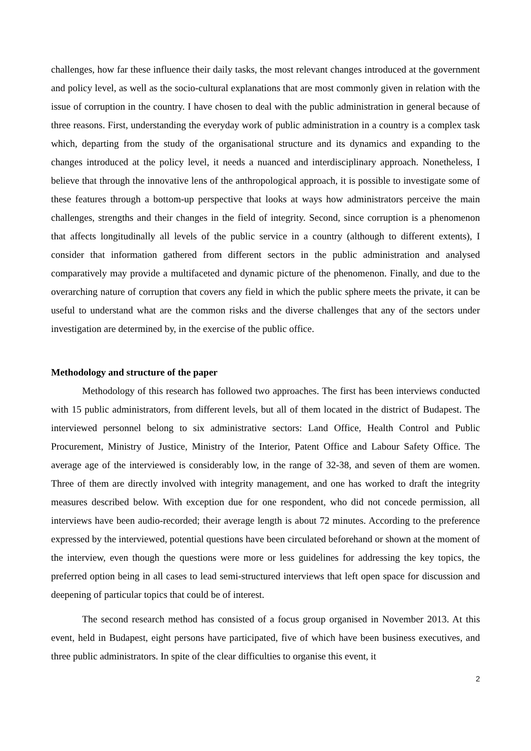challenges, how far these influence their daily tasks, the most relevant changes introduced at the government and policy level, as well as the socio-cultural explanations that are most commonly given in relation with the issue of corruption in the country. I have chosen to deal with the public administration in general because of three reasons. First, understanding the everyday work of public administration in a country is a complex task which, departing from the study of the organisational structure and its dynamics and expanding to the changes introduced at the policy level, it needs a nuanced and interdisciplinary approach. Nonetheless, I believe that through the innovative lens of the anthropological approach, it is possible to investigate some of these features through a bottom-up perspective that looks at ways how administrators perceive the main challenges, strengths and their changes in the field of integrity. Second, since corruption is a phenomenon that affects longitudinally all levels of the public service in a country (although to different extents), I consider that information gathered from different sectors in the public administration and analysed comparatively may provide a multifaceted and dynamic picture of the phenomenon. Finally, and due to the overarching nature of corruption that covers any field in which the public sphere meets the private, it can be useful to understand what are the common risks and the diverse challenges that any of the sectors under investigation are determined by, in the exercise of the public office.
Methodology and structure of the paper
Methodology of this research has followed two approaches. The first has been interviews conducted with 15 public administrators, from different levels, but all of them located in the district of Budapest. The interviewed personnel belong to six administrative sectors: Land Office, Health Control and Public Procurement, Ministry of Justice, Ministry of the Interior, Patent Office and Labour Safety Office. The average age of the interviewed is considerably low, in the range of 32-38, and seven of them are women. Three of them are directly involved with integrity management, and one has worked to draft the integrity measures described below. With exception due for one respondent, who did not concede permission, all interviews have been audio-recorded; their average length is about 72 minutes. According to the preference expressed by the interviewed, potential questions have been circulated beforehand or shown at the moment of the interview, even though the questions were more or less guidelines for addressing the key topics, the preferred option being in all cases to lead semi-structured interviews that left open space for discussion and deepening of particular topics that could be of interest.
The second research method has consisted of a focus group organised in November 2013. At this event, held in Budapest, eight persons have participated, five of which have been business executives, and three public administrators. In spite of the clear difficulties to organise this event, it
2